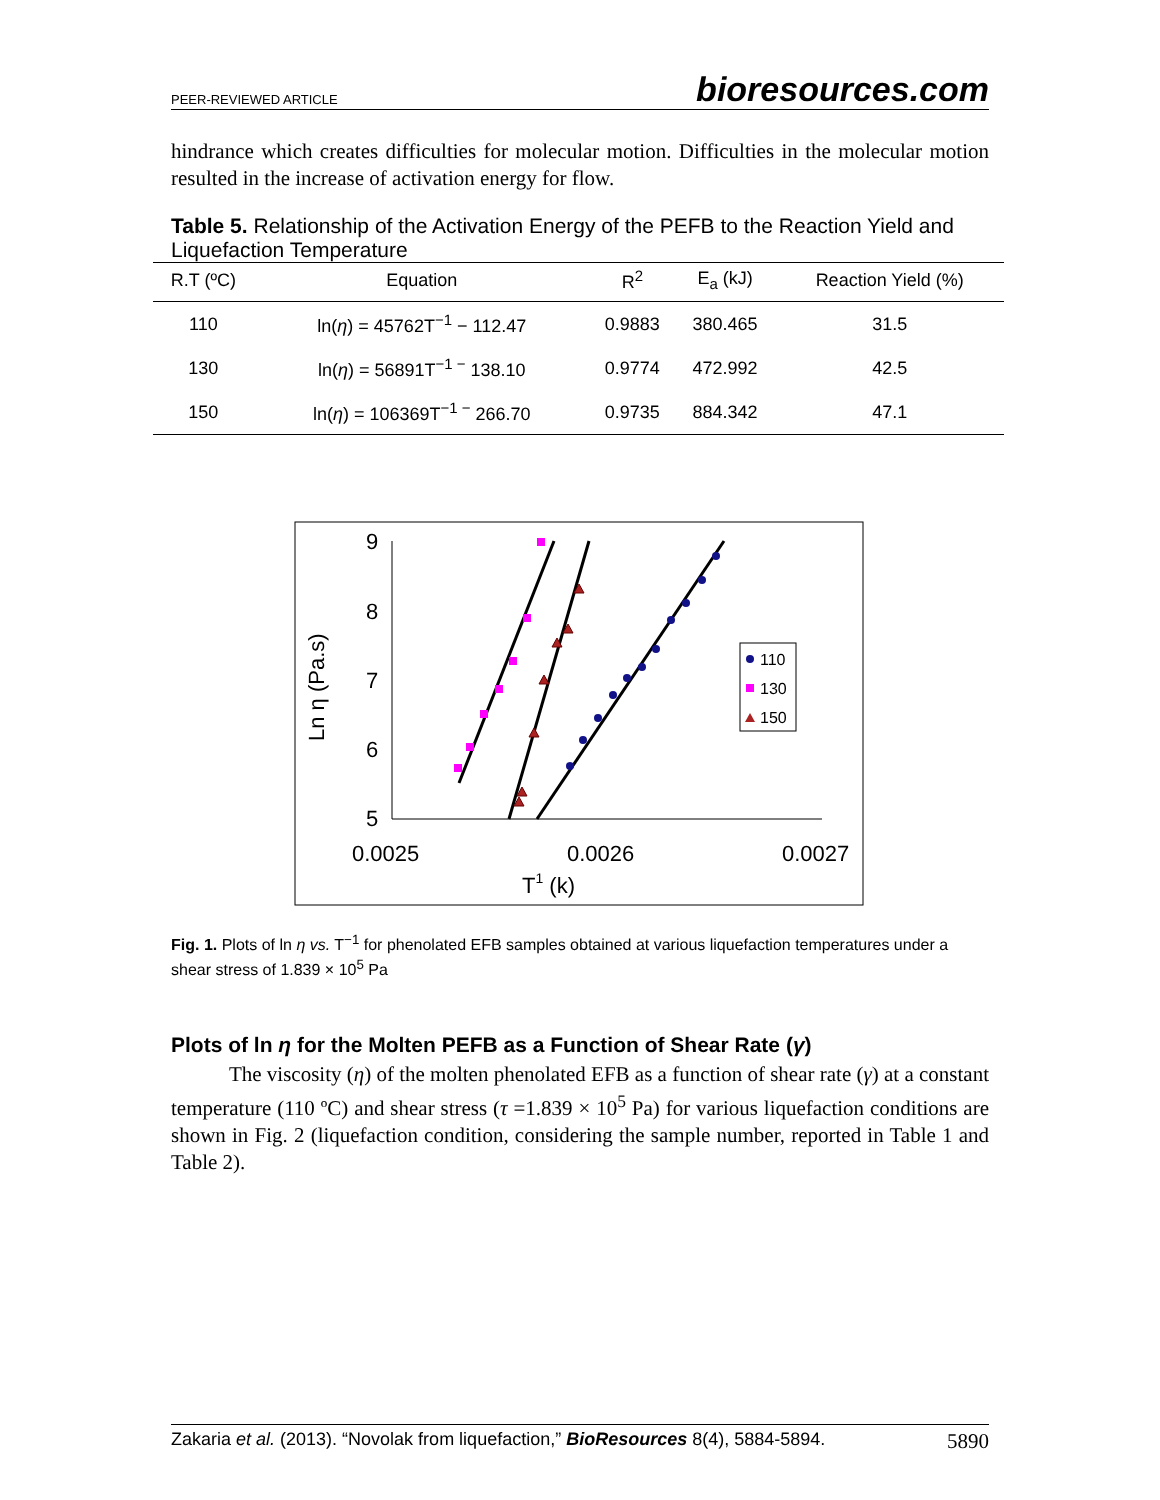PEER-REVIEWED ARTICLE bioresources.com
hindrance which creates difficulties for molecular motion. Difficulties in the molecular motion resulted in the increase of activation energy for flow.
Table 5. Relationship of the Activation Energy of the PEFB to the Reaction Yield and Liquefaction Temperature
| R.T (ºC) | Equation | R<sup>2</sup> | E<sub>a</sub> (kJ) | Reaction Yield (%) |
| --- | --- | --- | --- | --- |
| 110 | ln( η ) = 45762T<sup>−1</sup> − 112.47 | 0.9883 | 380.465 | 31.5 |
| 130 | ln( η ) = 56891T<sup>−1 −</sup> 138.10 | 0.9774 | 472.992 | 42.5 |
| 150 | ln( η ) = 106369T<sup>−1 −</sup> 266.70 | 0.9735 | 884.342 | 47.1 |
9
8
7
6
5
0.0025
0.0026
0.0027
T1 (k)
Ln η (Pa.s)
110
130
150
Fig. 1. Plots of ln η vs. T<sup>−1</sup> for phenolated EFB samples obtained at various liquefaction temperatures under a shear stress of 1.839 × 10<sup>5</sup> Pa
Plots of ln η for the Molten PEFB as a Function of Shear Rate (γ)
The viscosity (η) of the molten phenolated EFB as a function of shear rate (γ) at a constant temperature (110 ºC) and shear stress (τ =1.839 × 10<sup>5</sup> Pa) for various liquefaction conditions are shown in Fig. 2 (liquefaction condition, considering the sample number, reported in Table 1 and Table 2).
Zakaria et al. (2013). “Novolak from liquefaction,” BioResources 8(4), 5884-5894. 5890